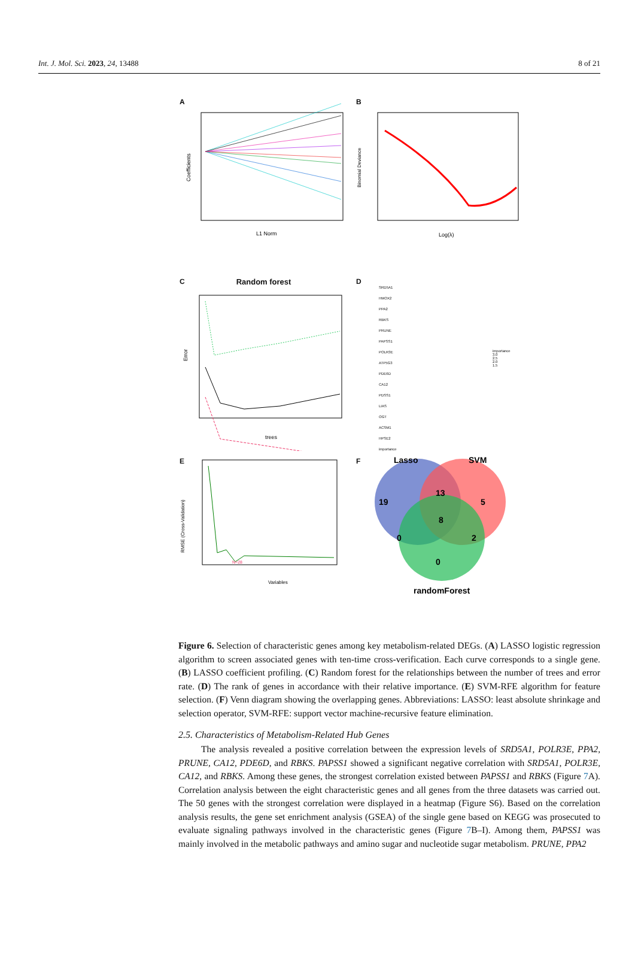Int. J. Mol. Sci. 2023, 24, 13488 8 of 21
A
Coefficients
L1 Norm
B
Binomial Deviance
Log(λ)
C
Random forest
Error
trees
D
SRD5A1
HMOX2
PPA2
RBKS
PRUNE
PAPSS1
POLR3E
ATP5G3
PDE6D
CA12
PDSS1
LIAS
OGT
ACSM1
HPSE2
importance
importance
3.0
2.5
2.0
1.5
E
RMSE (Cross-Validation)
Variables
N=28
F
Lasso
SVM
19
13
5
8
0
2
0
randomForest
Figure 6. Selection of characteristic genes among key metabolism-related DEGs. (A) LASSO logistic regression algorithm to screen associated genes with ten-time cross-verification. Each curve corresponds to a single gene. (B) LASSO coefficient profiling. (C) Random forest for the relationships between the number of trees and error rate. (D) The rank of genes in accordance with their relative importance. (E) SVM-RFE algorithm for feature selection. (F) Venn diagram showing the overlapping genes. Abbreviations: LASSO: least absolute shrinkage and selection operator, SVM-RFE: support vector machine-recursive feature elimination.
2.5. Characteristics of Metabolism-Related Hub Genes
The analysis revealed a positive correlation between the expression levels of SRD5A1, POLR3E, PPA2, PRUNE, CA12, PDE6D, and RBKS. PAPSS1 showed a significant negative correlation with SRD5A1, POLR3E, CA12, and RBKS. Among these genes, the strongest correlation existed between PAPSS1 and RBKS (Figure 7 A). Correlation analysis between the eight characteristic genes and all genes from the three datasets was carried out. The 50 genes with the strongest correlation were displayed in a heatmap (Figure S6). Based on the correlation analysis results, the gene set enrichment analysis (GSEA) of the single gene based on KEGG was prosecuted to evaluate signaling pathways involved in the characteristic genes (Figure 7 B–I). Among them, PAPSS1 was mainly involved in the metabolic pathways and amino sugar and nucleotide sugar metabolism. PRUNE, PPA2